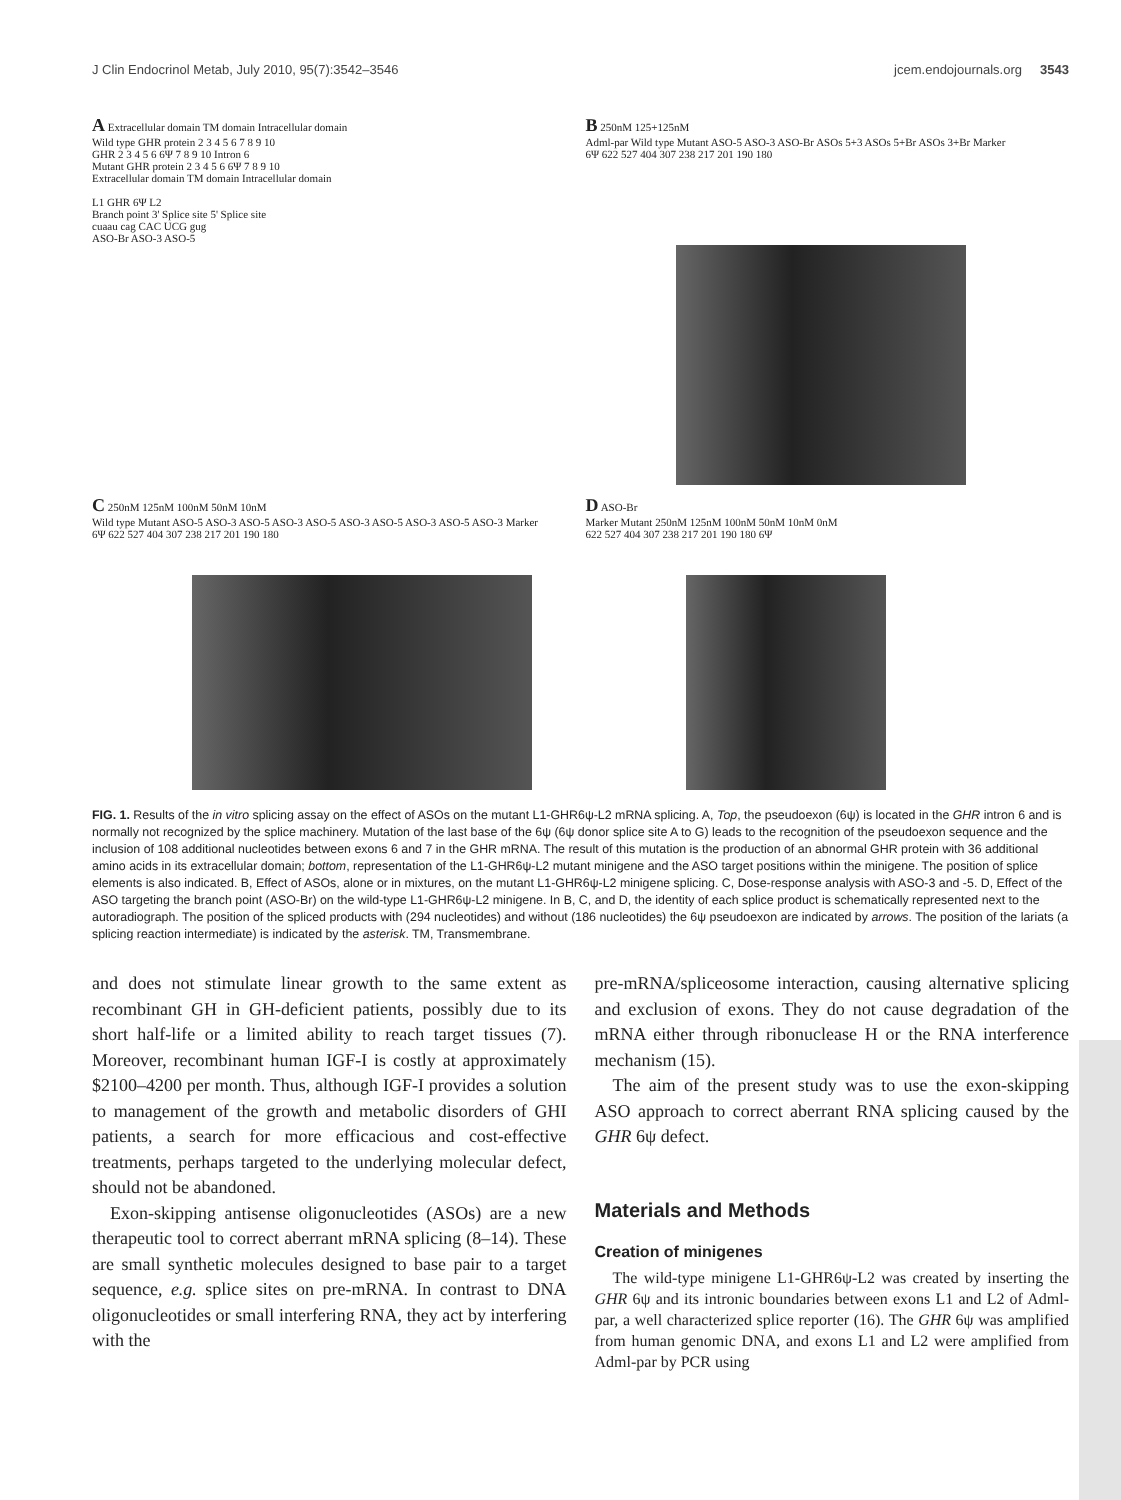J Clin Endocrinol Metab, July 2010, 95(7):3542–3546 jcem.endojournals.org 3543
A Extracellular domain TM domain Intracellular domain
Wild type GHR protein 2 3 4 5 6 7 8 9 10
GHR 2 3 4 5 6 6Ψ 7 8 9 10 Intron 6
Mutant GHR protein 2 3 4 5 6 6Ψ 7 8 9 10
Extracellular domain TM domain Intracellular domain
L1 GHR 6Ψ L2
Branch point 3' Splice site 5' Splice site
cuaau cag CAC UCG gug
ASO-Br ASO-3 ASO-5
B 250nM 125+125nM
Adml-par Wild type Mutant ASO-5 ASO-3 ASO-Br ASOs 5+3 ASOs 5+Br ASOs 3+Br Marker
6Ψ 622 527 404 307 238 217 201 190 180
C 250nM 125nM 100nM 50nM 10nM
Wild type Mutant ASO-5 ASO-3 ASO-5 ASO-3 ASO-5 ASO-3 ASO-5 ASO-3 ASO-5 ASO-3 Marker
6Ψ 622 527 404 307 238 217 201 190 180
D ASO-Br
Marker Mutant 250nM 125nM 100nM 50nM 10nM 0nM
622 527 404 307 238 217 201 190 180 6Ψ
FIG. 1. Results of the in vitro splicing assay on the effect of ASOs on the mutant L1-GHR6ψ-L2 mRNA splicing. A, Top, the pseudoexon (6ψ) is located in the GHR intron 6 and is normally not recognized by the splice machinery. Mutation of the last base of the 6ψ (6ψ donor splice site A to G) leads to the recognition of the pseudoexon sequence and the inclusion of 108 additional nucleotides between exons 6 and 7 in the GHR mRNA. The result of this mutation is the production of an abnormal GHR protein with 36 additional amino acids in its extracellular domain; bottom, representation of the L1-GHR6ψ-L2 mutant minigene and the ASO target positions within the minigene. The position of splice elements is also indicated. B, Effect of ASOs, alone or in mixtures, on the mutant L1-GHR6ψ-L2 minigene splicing. C, Dose-response analysis with ASO-3 and -5. D, Effect of the ASO targeting the branch point (ASO-Br) on the wild-type L1-GHR6ψ-L2 minigene. In B, C, and D, the identity of each splice product is schematically represented next to the autoradiograph. The position of the spliced products with (294 nucleotides) and without (186 nucleotides) the 6ψ pseudoexon are indicated by arrows. The position of the lariats (a splicing reaction intermediate) is indicated by the asterisk. TM, Transmembrane.
and does not stimulate linear growth to the same extent as recombinant GH in GH-deficient patients, possibly due to its short half-life or a limited ability to reach target tissues (7). Moreover, recombinant human IGF-I is costly at approximately $2100–4200 per month. Thus, although IGF-I provides a solution to management of the growth and metabolic disorders of GHI patients, a search for more efficacious and cost-effective treatments, perhaps targeted to the underlying molecular defect, should not be abandoned.
Exon-skipping antisense oligonucleotides (ASOs) are a new therapeutic tool to correct aberrant mRNA splicing (8–14). These are small synthetic molecules designed to base pair to a target sequence, e.g. splice sites on pre-mRNA. In contrast to DNA oligonucleotides or small interfering RNA, they act by interfering with the
pre-mRNA/spliceosome interaction, causing alternative splicing and exclusion of exons. They do not cause degradation of the mRNA either through ribonuclease H or the RNA interference mechanism (15).
The aim of the present study was to use the exon-skipping ASO approach to correct aberrant RNA splicing caused by the GHR 6ψ defect.
Materials and Methods
Creation of minigenes
The wild-type minigene L1-GHR6ψ-L2 was created by inserting the GHR 6ψ and its intronic boundaries between exons L1 and L2 of Adml-par, a well characterized splice reporter (16). The GHR 6ψ was amplified from human genomic DNA, and exons L1 and L2 were amplified from Adml-par by PCR using